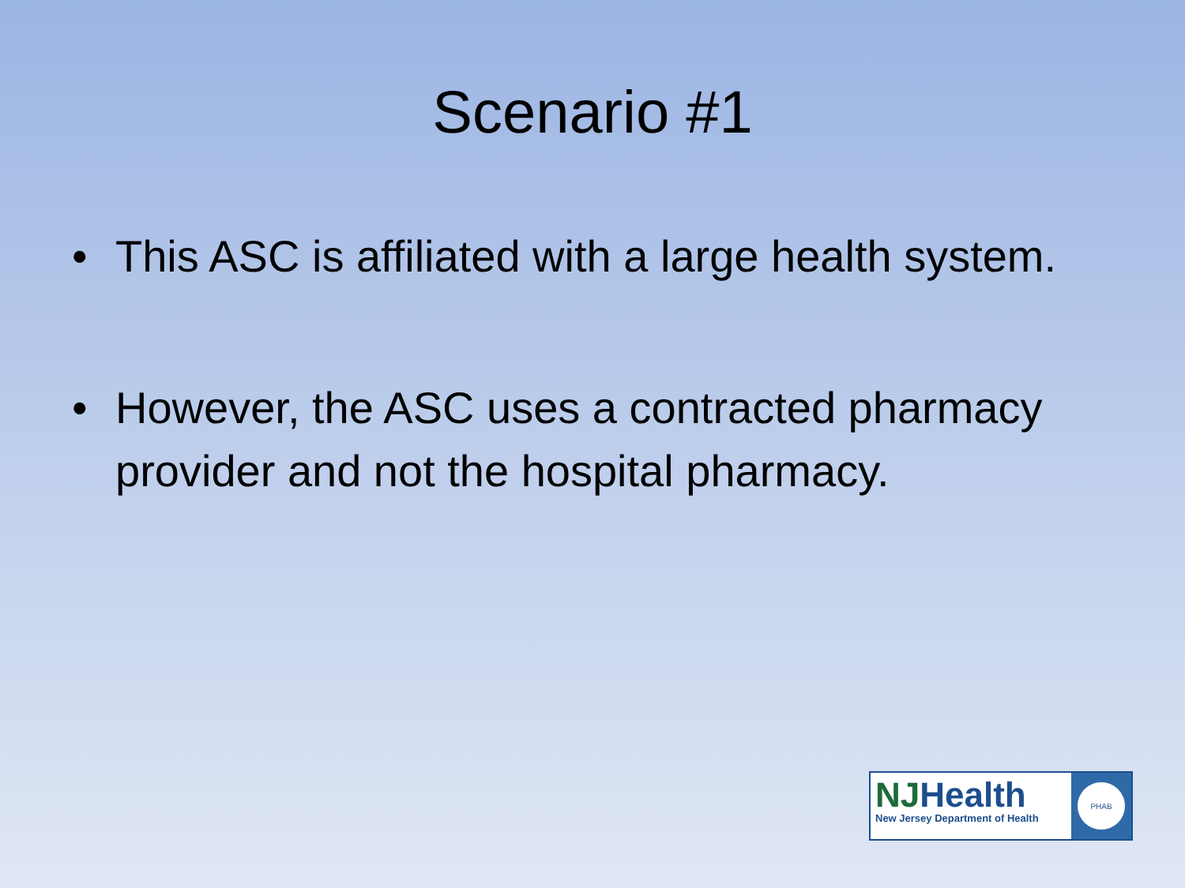Scenario #1
• This ASC is affiliated with a large health system.
• However, the ASC uses a contracted pharmacy provider and not the hospital pharmacy.
NJHealth
New Jersey Department of Health
PHAB